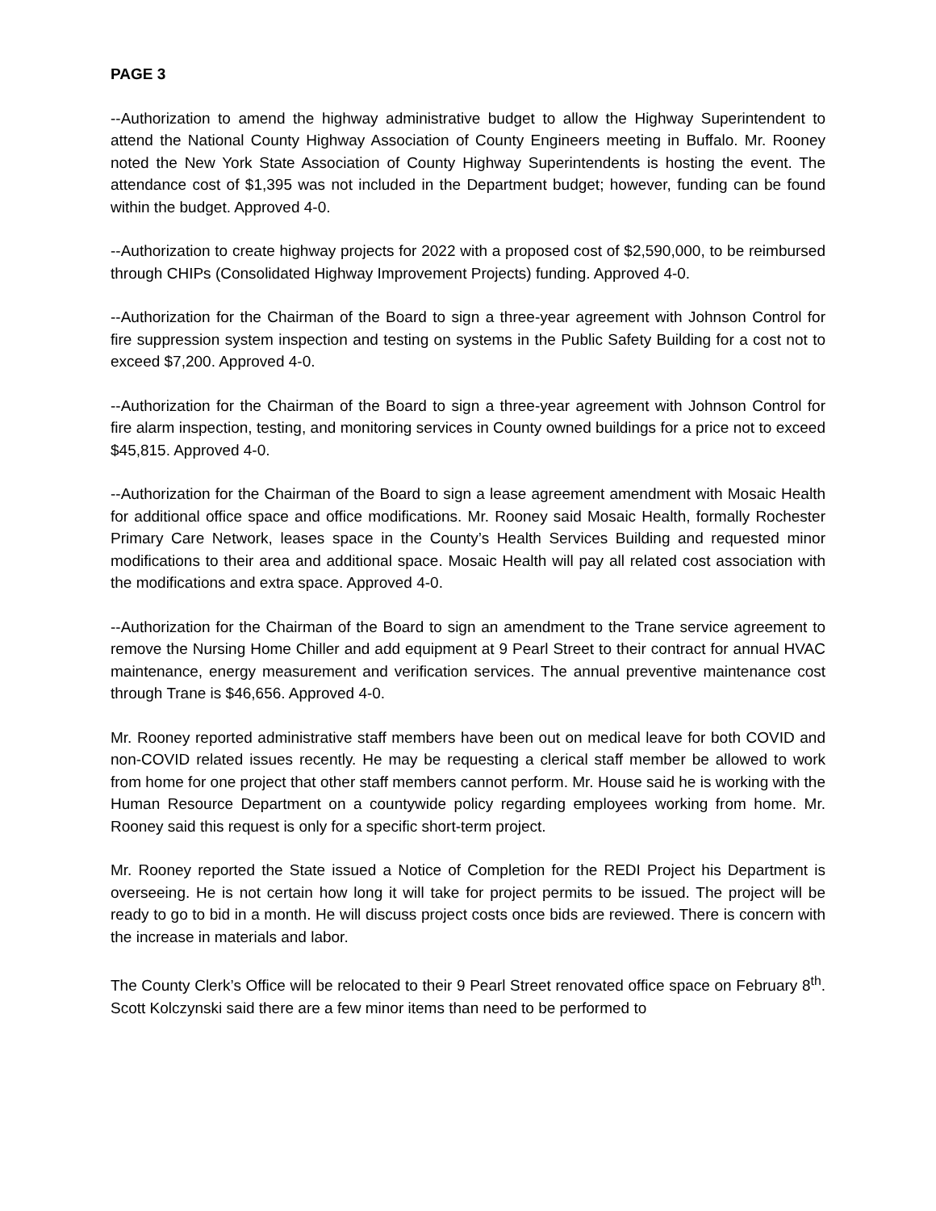PAGE 3
--Authorization to amend the highway administrative budget to allow the Highway Superintendent to attend the National County Highway Association of County Engineers meeting in Buffalo. Mr. Rooney noted the New York State Association of County Highway Superintendents is hosting the event. The attendance cost of $1,395 was not included in the Department budget; however, funding can be found within the budget. Approved 4-0.
--Authorization to create highway projects for 2022 with a proposed cost of $2,590,000, to be reimbursed through CHIPs (Consolidated Highway Improvement Projects) funding. Approved 4-0.
--Authorization for the Chairman of the Board to sign a three-year agreement with Johnson Control for fire suppression system inspection and testing on systems in the Public Safety Building for a cost not to exceed $7,200. Approved 4-0.
--Authorization for the Chairman of the Board to sign a three-year agreement with Johnson Control for fire alarm inspection, testing, and monitoring services in County owned buildings for a price not to exceed $45,815. Approved 4-0.
--Authorization for the Chairman of the Board to sign a lease agreement amendment with Mosaic Health for additional office space and office modifications. Mr. Rooney said Mosaic Health, formally Rochester Primary Care Network, leases space in the County’s Health Services Building and requested minor modifications to their area and additional space. Mosaic Health will pay all related cost association with the modifications and extra space. Approved 4-0.
--Authorization for the Chairman of the Board to sign an amendment to the Trane service agreement to remove the Nursing Home Chiller and add equipment at 9 Pearl Street to their contract for annual HVAC maintenance, energy measurement and verification services. The annual preventive maintenance cost through Trane is $46,656. Approved 4-0.
Mr. Rooney reported administrative staff members have been out on medical leave for both COVID and non-COVID related issues recently. He may be requesting a clerical staff member be allowed to work from home for one project that other staff members cannot perform. Mr. House said he is working with the Human Resource Department on a countywide policy regarding employees working from home. Mr. Rooney said this request is only for a specific short-term project.
Mr. Rooney reported the State issued a Notice of Completion for the REDI Project his Department is overseeing. He is not certain how long it will take for project permits to be issued. The project will be ready to go to bid in a month. He will discuss project costs once bids are reviewed. There is concern with the increase in materials and labor.
The County Clerk’s Office will be relocated to their 9 Pearl Street renovated office space on February 8<sup>th</sup>. Scott Kolczynski said there are a few minor items than need to be performed to